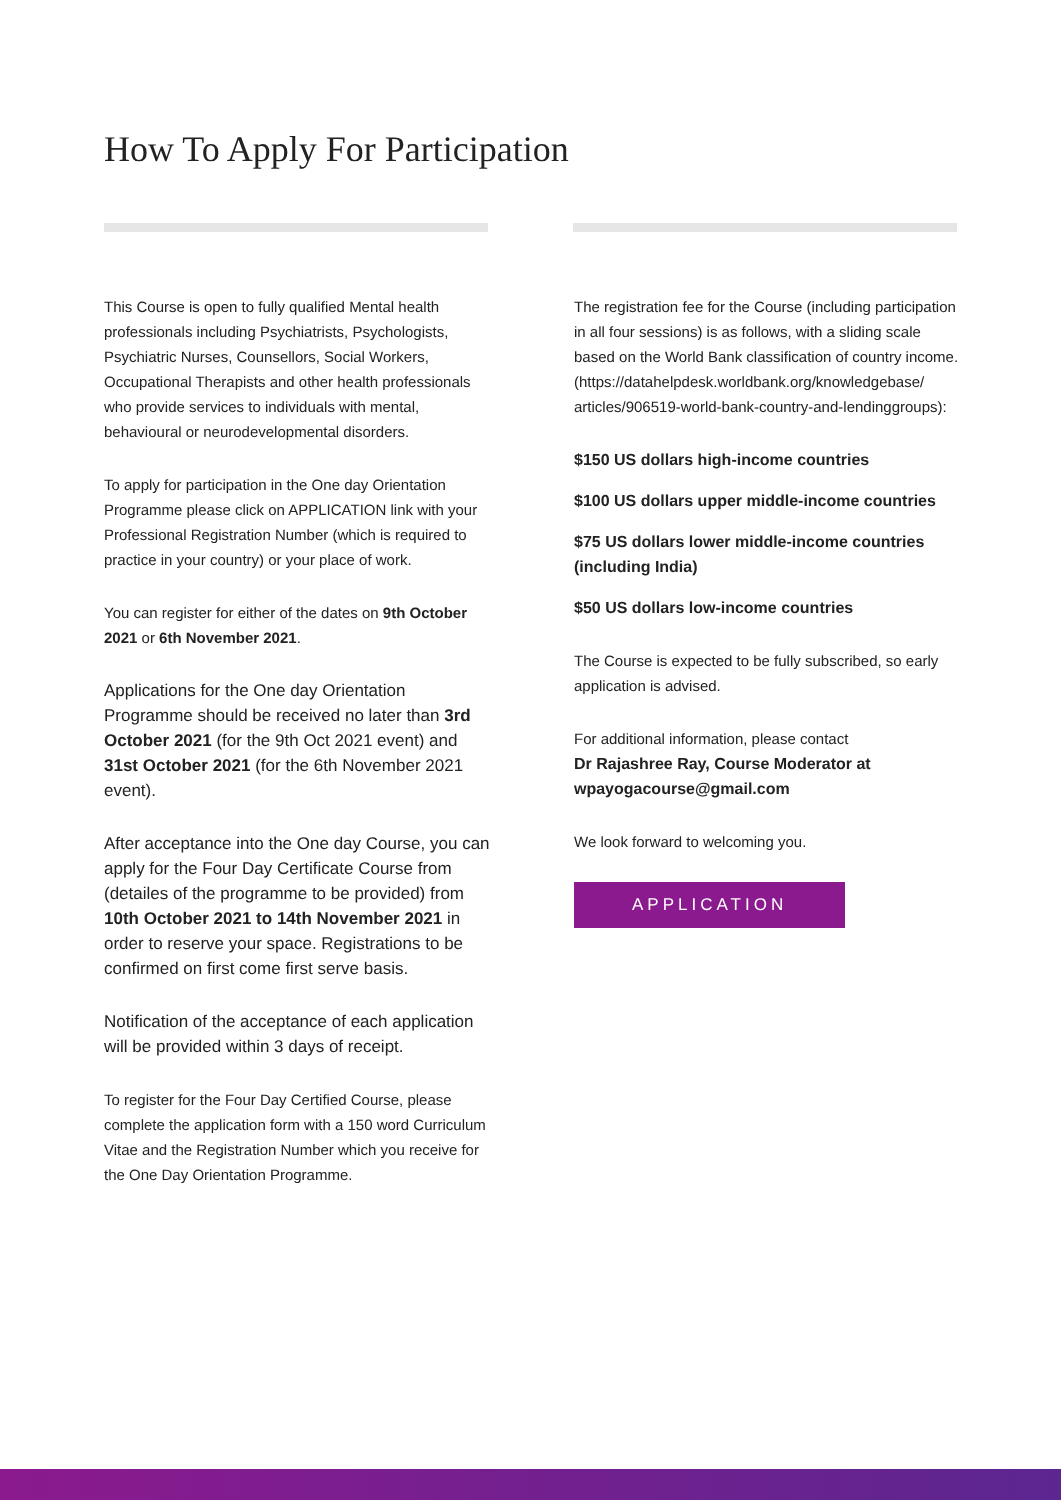How To Apply For Participation
This Course is open to fully qualified Mental health professionals including Psychiatrists, Psychologists, Psychiatric Nurses, Counsellors, Social Workers, Occupational Therapists and other health professionals who provide services to individuals with mental, behavioural or neurodevelopmental disorders.
To apply for participation in the One day Orientation Programme please click on APPLICATION link with your Professional Registration Number (which is required to practice in your country) or your place of work.
You can register for either of the dates on 9th October 2021 or 6th November 2021.
Applications for the One day Orientation Programme should be received no later than 3rd October 2021 (for the 9th Oct 2021 event) and 31st October 2021 (for the 6th November 2021 event).
After acceptance into the One day Course, you can apply for the Four Day Certificate Course from (detailes of the programme to be provided) from 10th October 2021 to 14th November 2021 in order to reserve your space. Registrations to be confirmed on first come first serve basis.
Notification of the acceptance of each application will be provided within 3 days of receipt.
To register for the Four Day Certified Course, please complete the application form with a 150 word Curriculum Vitae and the Registration Number which you receive for the One Day Orientation Programme.
The registration fee for the Course (including participation in all four sessions) is as follows, with a sliding scale based on the World Bank classification of country income.
(https://datahelpdesk.worldbank.org/knowledgebase/ articles/906519-world-bank-country-and-lendinggroups):
$150 US dollars high-income countries
$100 US dollars upper middle-income countries
$75 US dollars lower middle-income countries (including India)
$50 US dollars low-income countries
The Course is expected to be fully subscribed, so early application is advised.
For additional information, please contact
Dr Rajashree Ray, Course Moderator at wpayogacourse@gmail.com
We look forward to welcoming you.
APPLICATION